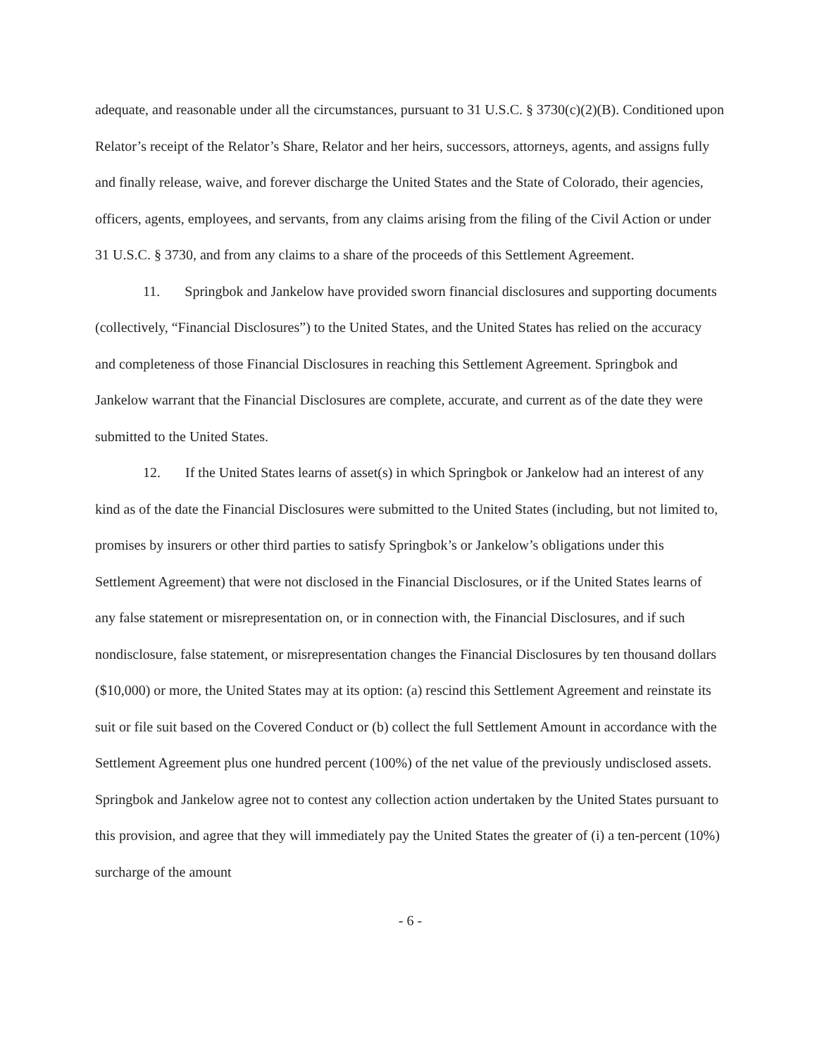adequate, and reasonable under all the circumstances, pursuant to 31 U.S.C. § 3730(c)(2)(B). Conditioned upon Relator’s receipt of the Relator’s Share, Relator and her heirs, successors, attorneys, agents, and assigns fully and finally release, waive, and forever discharge the United States and the State of Colorado, their agencies, officers, agents, employees, and servants, from any claims arising from the filing of the Civil Action or under 31 U.S.C. § 3730, and from any claims to a share of the proceeds of this Settlement Agreement.
11. Springbok and Jankelow have provided sworn financial disclosures and supporting documents (collectively, “Financial Disclosures”) to the United States, and the United States has relied on the accuracy and completeness of those Financial Disclosures in reaching this Settlement Agreement. Springbok and Jankelow warrant that the Financial Disclosures are complete, accurate, and current as of the date they were submitted to the United States.
12. If the United States learns of asset(s) in which Springbok or Jankelow had an interest of any kind as of the date the Financial Disclosures were submitted to the United States (including, but not limited to, promises by insurers or other third parties to satisfy Springbok’s or Jankelow’s obligations under this Settlement Agreement) that were not disclosed in the Financial Disclosures, or if the United States learns of any false statement or misrepresentation on, or in connection with, the Financial Disclosures, and if such nondisclosure, false statement, or misrepresentation changes the Financial Disclosures by ten thousand dollars ($10,000) or more, the United States may at its option: (a) rescind this Settlement Agreement and reinstate its suit or file suit based on the Covered Conduct or (b) collect the full Settlement Amount in accordance with the Settlement Agreement plus one hundred percent (100%) of the net value of the previously undisclosed assets. Springbok and Jankelow agree not to contest any collection action undertaken by the United States pursuant to this provision, and agree that they will immediately pay the United States the greater of (i) a ten-percent (10%) surcharge of the amount
- 6 -